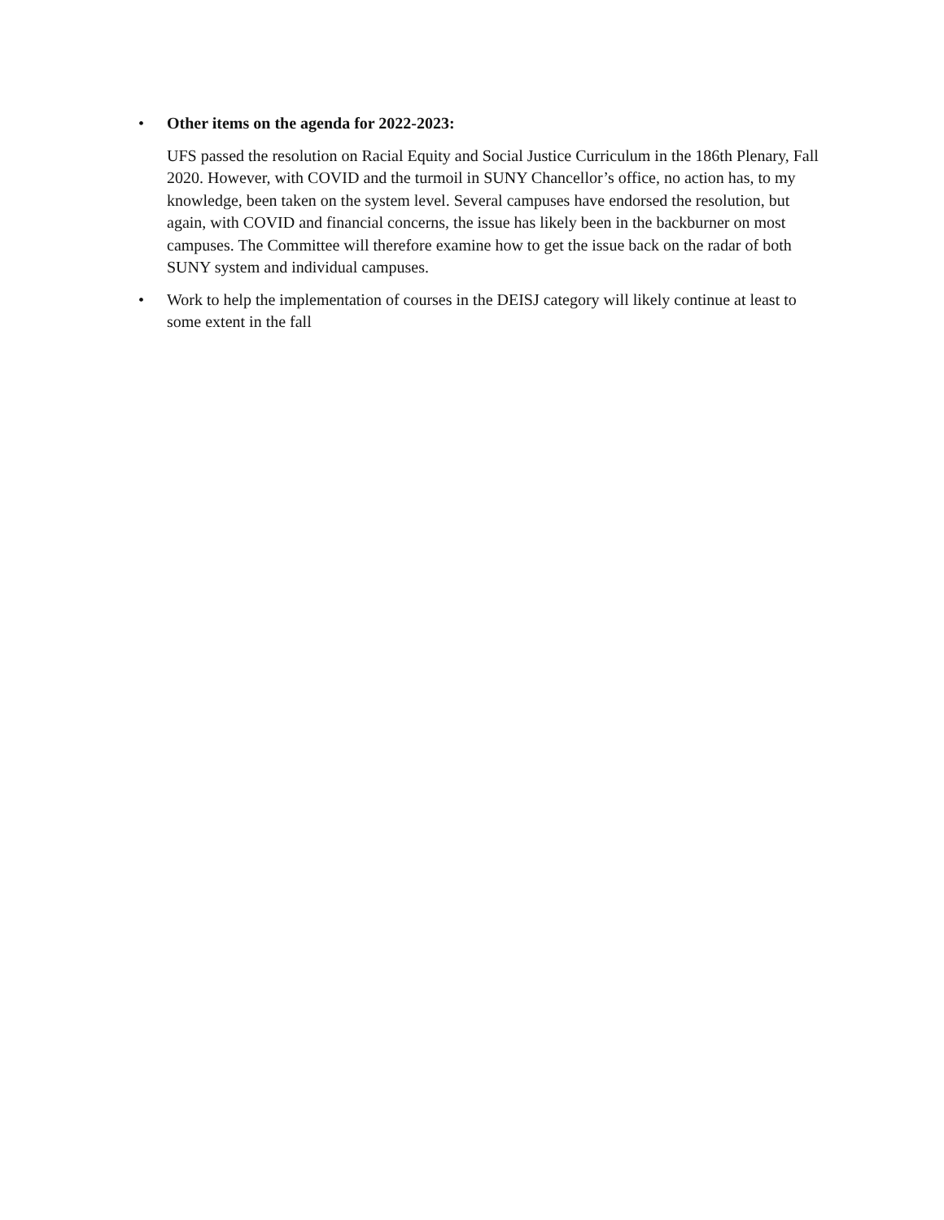• Other items on the agenda for 2022-2023:
UFS passed the resolution on Racial Equity and Social Justice Curriculum in the 186th Plenary, Fall 2020. However, with COVID and the turmoil in SUNY Chancellor’s office, no action has, to my knowledge, been taken on the system level. Several campuses have endorsed the resolution, but again, with COVID and financial concerns, the issue has likely been in the backburner on most campuses. The Committee will therefore examine how to get the issue back on the radar of both SUNY system and individual campuses.
• Work to help the implementation of courses in the DEISJ category will likely continue at least to some extent in the fall